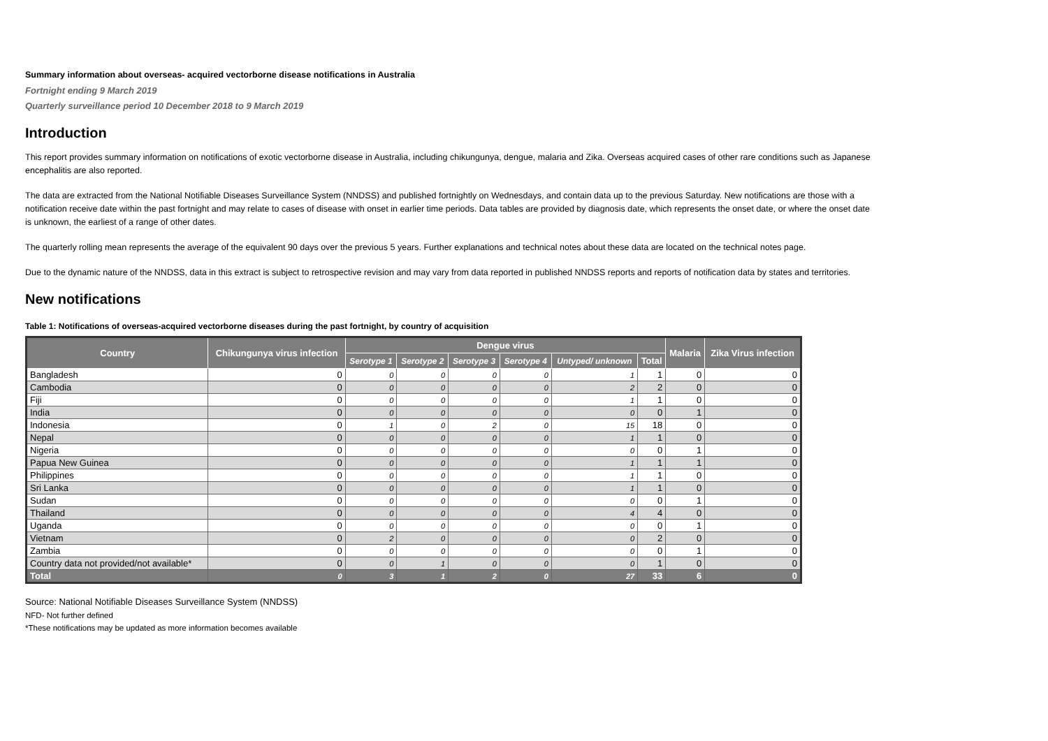Summary information about overseas- acquired vectorborne disease notifications in Australia
Fortnight ending 9 March 2019
Quarterly surveillance period 10 December 2018 to 9 March 2019
Introduction
This report provides summary information on notifications of exotic vectorborne disease in Australia, including chikungunya, dengue, malaria and Zika. Overseas acquired cases of other rare conditions such as Japanese encephalitis are also reported.
The data are extracted from the National Notifiable Diseases Surveillance System (NNDSS) and published fortnightly on Wednesdays, and contain data up to the previous Saturday. New notifications are those with a notification receive date within the past fortnight and may relate to cases of disease with onset in earlier time periods. Data tables are provided by diagnosis date, which represents the onset date, or where the onset date is unknown, the earliest of a range of other dates.
The quarterly rolling mean represents the average of the equivalent 90 days over the previous 5 years. Further explanations and technical notes about these data are located on the technical notes page.
Due to the dynamic nature of the NNDSS, data in this extract is subject to retrospective revision and may vary from data reported in published NNDSS reports and reports of notification data by states and territories.
New notifications
Table 1: Notifications of overseas-acquired vectorborne diseases during the past fortnight, by country of acquisition
| Country | Chikungunya virus infection | Dengue virus | | | | | | Malaria | Zika Virus infection |
| --- | --- | --- | --- | --- | --- | --- | --- | --- | --- |
| | | Serotype 1 | Serotype 2 | Serotype 3 | Serotype 4 | Untyped/ unknown | Total | | |
| Bangladesh | 0 | 0 | 0 | 0 | 0 | 1 | 1 | 0 | 0 |
| Cambodia | 0 | 0 | 0 | 0 | 0 | 2 | 2 | 0 | 0 |
| Fiji | 0 | 0 | 0 | 0 | 0 | 1 | 1 | 0 | 0 |
| India | 0 | 0 | 0 | 0 | 0 | 0 | 0 | 1 | 0 |
| Indonesia | 0 | 1 | 0 | 2 | 0 | 15 | 18 | 0 | 0 |
| Nepal | 0 | 0 | 0 | 0 | 0 | 1 | 1 | 0 | 0 |
| Nigeria | 0 | 0 | 0 | 0 | 0 | 0 | 0 | 1 | 0 |
| Papua New Guinea | 0 | 0 | 0 | 0 | 0 | 1 | 1 | 1 | 0 |
| Philippines | 0 | 0 | 0 | 0 | 0 | 1 | 1 | 0 | 0 |
| Sri Lanka | 0 | 0 | 0 | 0 | 0 | 1 | 1 | 0 | 0 |
| Sudan | 0 | 0 | 0 | 0 | 0 | 0 | 0 | 1 | 0 |
| Thailand | 0 | 0 | 0 | 0 | 0 | 4 | 4 | 0 | 0 |
| Uganda | 0 | 0 | 0 | 0 | 0 | 0 | 0 | 1 | 0 |
| Vietnam | 0 | 2 | 0 | 0 | 0 | 0 | 2 | 0 | 0 |
| Zambia | 0 | 0 | 0 | 0 | 0 | 0 | 0 | 1 | 0 |
| Country data not provided/not available* | 0 | 0 | 1 | 0 | 0 | 0 | 1 | 0 | 0 |
| Total | 0 | 3 | 1 | 2 | 0 | 27 | 33 | 6 | 0 |
Source: National Notifiable Diseases Surveillance System (NNDSS)
NFD- Not further defined
*These notifications may be updated as more information becomes available